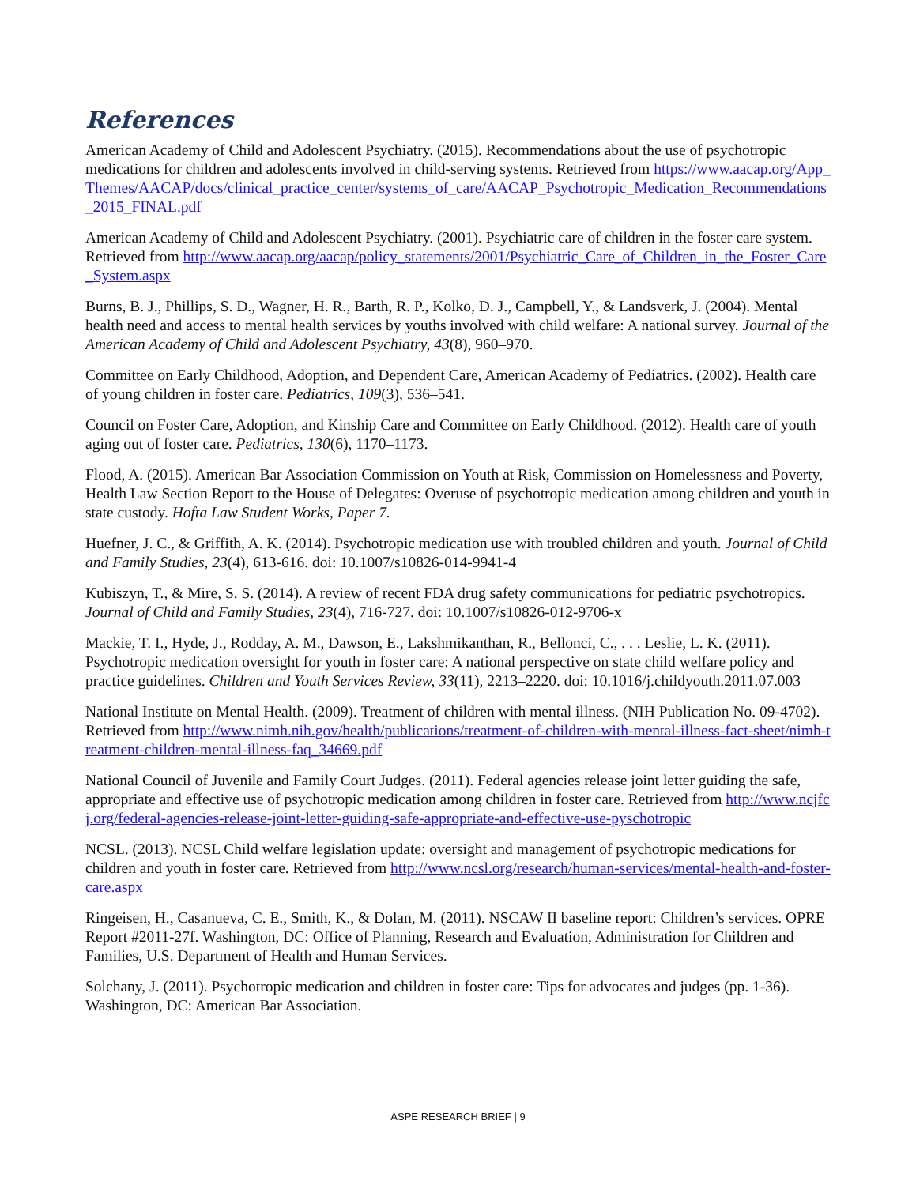References
American Academy of Child and Adolescent Psychiatry. (2015). Recommendations about the use of psychotropic medications for children and adolescents involved in child-serving systems. Retrieved from https://www.aacap.org/App_Themes/AACAP/docs/clinical_practice_center/systems_of_care/AACAP_Psychotropic_Medication_Recommendations_2015_FINAL.pdf
American Academy of Child and Adolescent Psychiatry. (2001). Psychiatric care of children in the foster care system. Retrieved from http://www.aacap.org/aacap/policy_statements/2001/Psychiatric_Care_of_Children_in_the_Foster_Care_System.aspx
Burns, B. J., Phillips, S. D., Wagner, H. R., Barth, R. P., Kolko, D. J., Campbell, Y., & Landsverk, J. (2004). Mental health need and access to mental health services by youths involved with child welfare: A national survey. Journal of the American Academy of Child and Adolescent Psychiatry, 43(8), 960–970.
Committee on Early Childhood, Adoption, and Dependent Care, American Academy of Pediatrics. (2002). Health care of young children in foster care. Pediatrics, 109(3), 536–541.
Council on Foster Care, Adoption, and Kinship Care and Committee on Early Childhood. (2012). Health care of youth aging out of foster care. Pediatrics, 130(6), 1170–1173.
Flood, A. (2015). American Bar Association Commission on Youth at Risk, Commission on Homelessness and Poverty, Health Law Section Report to the House of Delegates: Overuse of psychotropic medication among children and youth in state custody. Hofta Law Student Works, Paper 7.
Huefner, J. C., & Griffith, A. K. (2014). Psychotropic medication use with troubled children and youth. Journal of Child and Family Studies, 23(4), 613-616. doi: 10.1007/s10826-014-9941-4
Kubiszyn, T., & Mire, S. S. (2014). A review of recent FDA drug safety communications for pediatric psychotropics. Journal of Child and Family Studies, 23(4), 716-727. doi: 10.1007/s10826-012-9706-x
Mackie, T. I., Hyde, J., Rodday, A. M., Dawson, E., Lakshmikanthan, R., Bellonci, C., . . . Leslie, L. K. (2011). Psychotropic medication oversight for youth in foster care: A national perspective on state child welfare policy and practice guidelines. Children and Youth Services Review, 33(11), 2213–2220. doi: 10.1016/j.childyouth.2011.07.003
National Institute on Mental Health. (2009). Treatment of children with mental illness. (NIH Publication No. 09-4702). Retrieved from http://www.nimh.nih.gov/health/publications/treatment-of-children-with-mental-illness-fact-sheet/nimh-treatment-children-mental-illness-faq_34669.pdf
National Council of Juvenile and Family Court Judges. (2011). Federal agencies release joint letter guiding the safe, appropriate and effective use of psychotropic medication among children in foster care. Retrieved from http://www.ncjfcj.org/federal-agencies-release-joint-letter-guiding-safe-appropriate-and-effective-use-pyschotropic
NCSL. (2013). NCSL Child welfare legislation update: oversight and management of psychotropic medications for children and youth in foster care. Retrieved from http://www.ncsl.org/research/human-services/mental-health-and-foster-care.aspx
Ringeisen, H., Casanueva, C. E., Smith, K., & Dolan, M. (2011). NSCAW II baseline report: Children’s services. OPRE Report #2011-27f. Washington, DC: Office of Planning, Research and Evaluation, Administration for Children and Families, U.S. Department of Health and Human Services.
Solchany, J. (2011). Psychotropic medication and children in foster care: Tips for advocates and judges (pp. 1-36). Washington, DC: American Bar Association.
ASPE RESEARCH BRIEF | 9